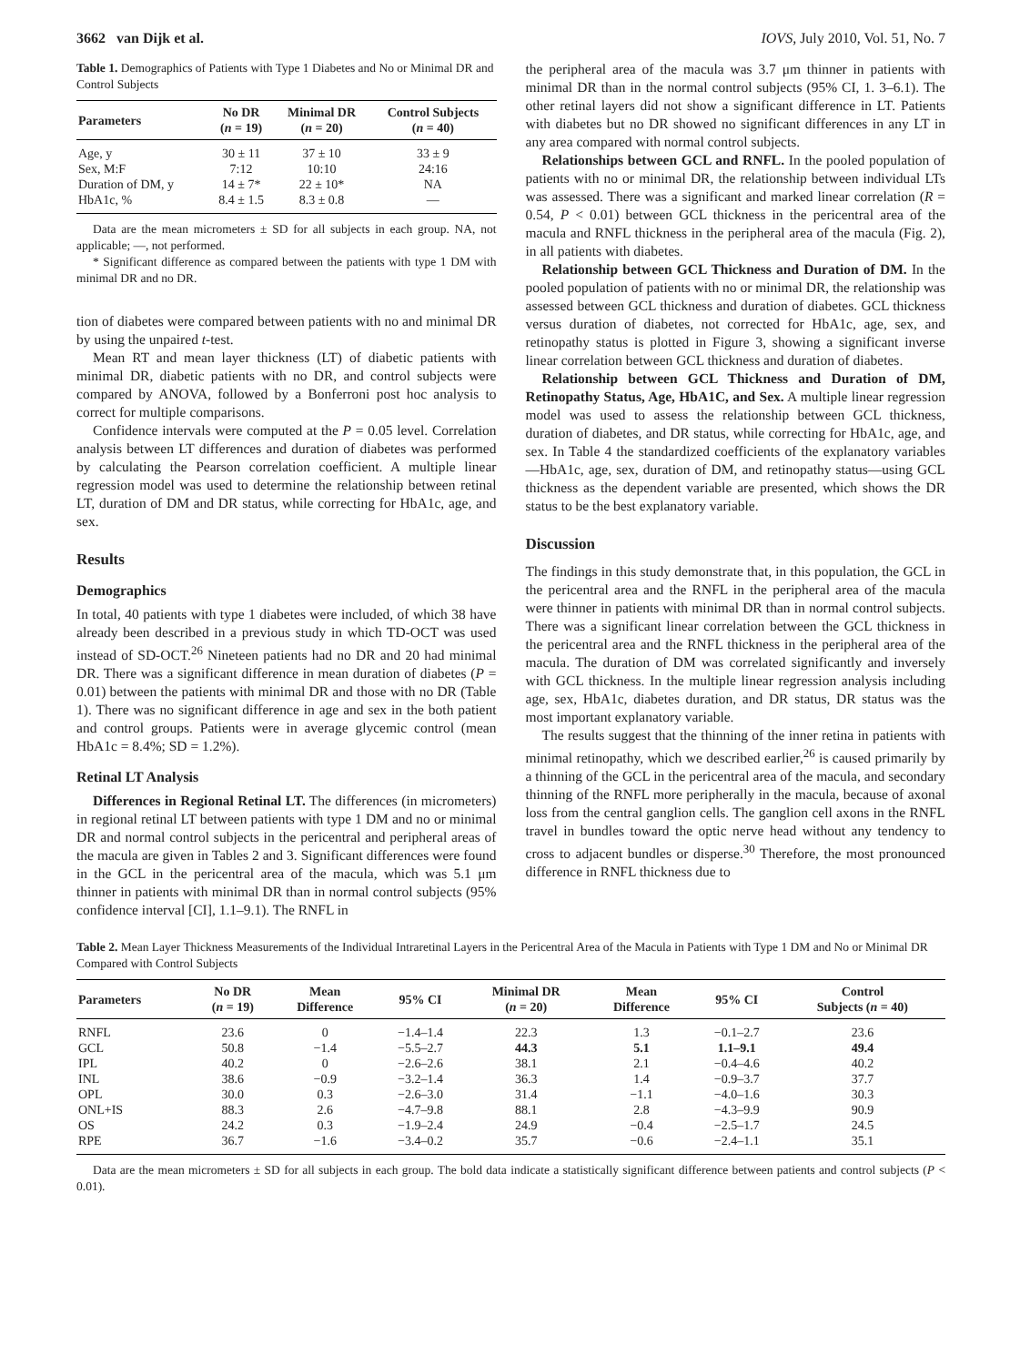3662 van Dijk et al. IOVS, July 2010, Vol. 51, No. 7
Table 1. Demographics of Patients with Type 1 Diabetes and No or Minimal DR and Control Subjects
| Parameters | No DR ( n = 19) | Minimal DR ( n = 20) | Control Subjects ( n = 40) |
| --- | --- | --- | --- |
| Age, y | 30 ± 11 | 37 ± 10 | 33 ± 9 |
| Sex, M:F | 7:12 | 10:10 | 24:16 |
| Duration of DM, y | 14 ± 7* | 22 ± 10* | NA |
| HbA1c, % | 8.4 ± 1.5 | 8.3 ± 0.8 | — |
Data are the mean micrometers ± SD for all subjects in each group. NA, not applicable; —, not performed.
* Significant difference as compared between the patients with type 1 DM with minimal DR and no DR.
tion of diabetes were compared between patients with no and minimal DR by using the unpaired t-test.
Mean RT and mean layer thickness (LT) of diabetic patients with minimal DR, diabetic patients with no DR, and control subjects were compared by ANOVA, followed by a Bonferroni post hoc analysis to correct for multiple comparisons.
Confidence intervals were computed at the P = 0.05 level. Correlation analysis between LT differences and duration of diabetes was performed by calculating the Pearson correlation coefficient. A multiple linear regression model was used to determine the relationship between retinal LT, duration of DM and DR status, while correcting for HbA1c, age, and sex.
Results
Demographics
In total, 40 patients with type 1 diabetes were included, of which 38 have already been described in a previous study in which TD-OCT was used instead of SD-OCT.<sup>26</sup> Nineteen patients had no DR and 20 had minimal DR. There was a significant difference in mean duration of diabetes (P = 0.01) between the patients with minimal DR and those with no DR (Table 1). There was no significant difference in age and sex in the both patient and control groups. Patients were in average glycemic control (mean HbA1c = 8.4%; SD = 1.2%).
Retinal LT Analysis
Differences in Regional Retinal LT. The differences (in micrometers) in regional retinal LT between patients with type 1 DM and no or minimal DR and normal control subjects in the pericentral and peripheral areas of the macula are given in Tables 2 and 3. Significant differences were found in the GCL in the pericentral area of the macula, which was 5.1 μm thinner in patients with minimal DR than in normal control subjects (95% confidence interval [CI], 1.1–9.1). The RNFL in
the peripheral area of the macula was 3.7 μm thinner in patients with minimal DR than in the normal control subjects (95% CI, 1. 3–6.1). The other retinal layers did not show a significant difference in LT. Patients with diabetes but no DR showed no significant differences in any LT in any area compared with normal control subjects.
Relationships between GCL and RNFL. In the pooled population of patients with no or minimal DR, the relationship between individual LTs was assessed. There was a significant and marked linear correlation (R = 0.54, P < 0.01) between GCL thickness in the pericentral area of the macula and RNFL thickness in the peripheral area of the macula (Fig. 2), in all patients with diabetes.
Relationship between GCL Thickness and Duration of DM. In the pooled population of patients with no or minimal DR, the relationship was assessed between GCL thickness and duration of diabetes. GCL thickness versus duration of diabetes, not corrected for HbA1c, age, sex, and retinopathy status is plotted in Figure 3, showing a significant inverse linear correlation between GCL thickness and duration of diabetes.
Relationship between GCL Thickness and Duration of DM, Retinopathy Status, Age, HbA1C, and Sex. A multiple linear regression model was used to assess the relationship between GCL thickness, duration of diabetes, and DR status, while correcting for HbA1c, age, and sex. In Table 4 the standardized coefficients of the explanatory variables—HbA1c, age, sex, duration of DM, and retinopathy status—using GCL thickness as the dependent variable are presented, which shows the DR status to be the best explanatory variable.
Discussion
The findings in this study demonstrate that, in this population, the GCL in the pericentral area and the RNFL in the peripheral area of the macula were thinner in patients with minimal DR than in normal control subjects. There was a significant linear correlation between the GCL thickness in the pericentral area and the RNFL thickness in the peripheral area of the macula. The duration of DM was correlated significantly and inversely with GCL thickness. In the multiple linear regression analysis including age, sex, HbA1c, diabetes duration, and DR status, DR status was the most important explanatory variable.
The results suggest that the thinning of the inner retina in patients with minimal retinopathy, which we described earlier,<sup>26</sup> is caused primarily by a thinning of the GCL in the pericentral area of the macula, and secondary thinning of the RNFL more peripherally in the macula, because of axonal loss from the central ganglion cells. The ganglion cell axons in the RNFL travel in bundles toward the optic nerve head without any tendency to cross to adjacent bundles or disperse.<sup>30</sup> Therefore, the most pronounced difference in RNFL thickness due to
Table 2. Mean Layer Thickness Measurements of the Individual Intraretinal Layers in the Pericentral Area of the Macula in Patients with Type 1 DM and No or Minimal DR Compared with Control Subjects
| Parameters | No DR ( n = 19) | Mean Difference | 95% CI | Minimal DR ( n = 20) | Mean Difference | 95% CI | Control Subjects ( n = 40) |
| --- | --- | --- | --- | --- | --- | --- | --- |
| RNFL | 23.6 | 0 | −1.4–1.4 | 22.3 | 1.3 | −0.1–2.7 | 23.6 |
| GCL | 50.8 | −1.4 | −5.5–2.7 | 44.3 | 5.1 | 1.1–9.1 | 49.4 |
| IPL | 40.2 | 0 | −2.6–2.6 | 38.1 | 2.1 | −0.4–4.6 | 40.2 |
| INL | 38.6 | −0.9 | −3.2–1.4 | 36.3 | 1.4 | −0.9–3.7 | 37.7 |
| OPL | 30.0 | 0.3 | −2.6–3.0 | 31.4 | −1.1 | −4.0–1.6 | 30.3 |
| ONL+IS | 88.3 | 2.6 | −4.7–9.8 | 88.1 | 2.8 | −4.3–9.9 | 90.9 |
| OS | 24.2 | 0.3 | −1.9–2.4 | 24.9 | −0.4 | −2.5–1.7 | 24.5 |
| RPE | 36.7 | −1.6 | −3.4–0.2 | 35.7 | −0.6 | −2.4–1.1 | 35.1 |
Data are the mean micrometers ± SD for all subjects in each group. The bold data indicate a statistically significant difference between patients and control subjects (P < 0.01).